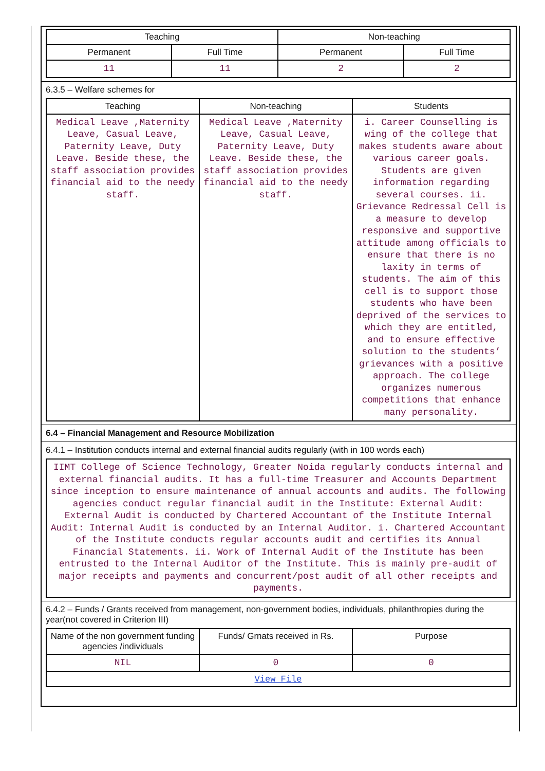| Teaching | | Non-teaching | |
| --- | --- | --- | --- |
| Permanent | Full Time | Permanent | Full Time |
| 11 | 11 | 2 | 2 |
6.3.5 – Welfare schemes for
| Teaching | Non-teaching | Students |
| --- | --- | --- |
| Medical Leave ,Maternity Leave, Casual Leave, Paternity Leave, Duty Leave. Beside these, the staff association provides financial aid to the needy staff. | Medical Leave ,Maternity Leave, Casual Leave, Paternity Leave, Duty Leave. Beside these, the staff association provides financial aid to the needy staff. | i. Career Counselling is wing of the college that makes students aware about various career goals. Students are given information regarding several courses. ii. Grievance Redressal Cell is a measure to develop responsive and supportive attitude among officials to ensure that there is no laxity in terms of students. The aim of this cell is to support those students who have been deprived of the services to which they are entitled, and to ensure effective solution to the students’ grievances with a positive approach. The college organizes numerous competitions that enhance many personality. |
6.4 – Financial Management and Resource Mobilization
6.4.1 – Institution conducts internal and external financial audits regularly (with in 100 words each)
| IIMT College of Science Technology, Greater Noida regularly conducts internal and external financial audits. It has a full-time Treasurer and Accounts Department since inception to ensure maintenance of annual accounts and audits. The following agencies conduct regular financial audit in the Institute: External Audit: External Audit is conducted by Chartered Accountant of the Institute Internal Audit: Internal Audit is conducted by an Internal Auditor. i. Chartered Accountant of the Institute conducts regular accounts audit and certifies its Annual Financial Statements. ii. Work of Internal Audit of the Institute has been entrusted to the Internal Auditor of the Institute. This is mainly pre-audit of major receipts and payments and concurrent/post audit of all other receipts and payments. |
6.4.2 – Funds / Grants received from management, non-government bodies, individuals, philanthropies during the year(not covered in Criterion III)
| Name of the non government funding agencies /individuals | Funds/ Grnats received in Rs. | Purpose |
| --- | --- | --- |
| NIL | 0 | 0 |
| View File | | |